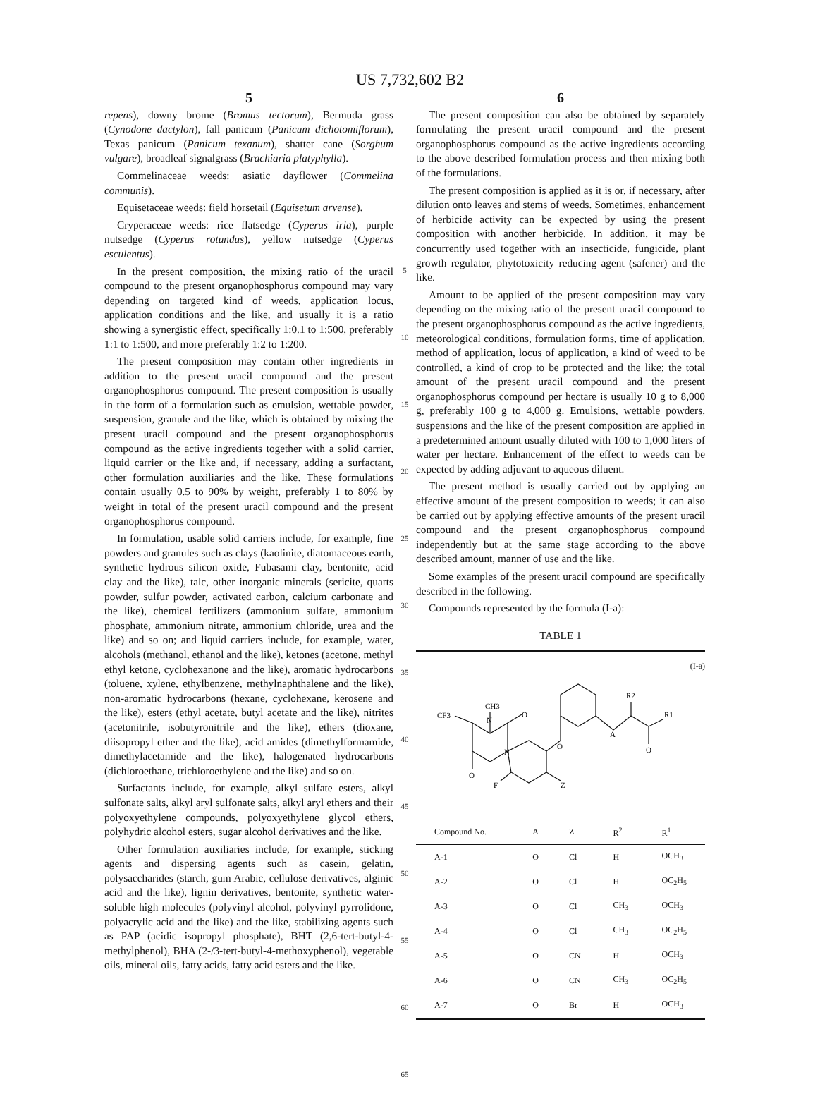US 7,732,602 B2
5
repens), downy brome (Bromus tectorum), Bermuda grass (Cynodone dactylon), fall panicum (Panicum dichotomiflorum), Texas panicum (Panicum texanum), shatter cane (Sorghum vulgare), broadleaf signalgrass (Brachiaria platyphylla).
Commelinaceae weeds: asiatic dayflower (Commelina communis).
Equisetaceae weeds: field horsetail (Equisetum arvense).
Cryperaceae weeds: rice flatsedge (Cyperus iria), purple nutsedge (Cyperus rotundus), yellow nutsedge (Cyperus esculentus).
In the present composition, the mixing ratio of the uracil compound to the present organophosphorus compound may vary depending on targeted kind of weeds, application locus, application conditions and the like, and usually it is a ratio showing a synergistic effect, specifically 1:0.1 to 1:500, preferably 1:1 to 1:500, and more preferably 1:2 to 1:200.
The present composition may contain other ingredients in addition to the present uracil compound and the present organophosphorus compound. The present composition is usually in the form of a formulation such as emulsion, wettable powder, suspension, granule and the like, which is obtained by mixing the present uracil compound and the present organophosphorus compound as the active ingredients together with a solid carrier, liquid carrier or the like and, if necessary, adding a surfactant, other formulation auxiliaries and the like. These formulations contain usually 0.5 to 90% by weight, preferably 1 to 80% by weight in total of the present uracil compound and the present organophosphorus compound.
In formulation, usable solid carriers include, for example, fine powders and granules such as clays (kaolinite, diatomaceous earth, synthetic hydrous silicon oxide, Fubasami clay, bentonite, acid clay and the like), talc, other inorganic minerals (sericite, quarts powder, sulfur powder, activated carbon, calcium carbonate and the like), chemical fertilizers (ammonium sulfate, ammonium phosphate, ammonium nitrate, ammonium chloride, urea and the like) and so on; and liquid carriers include, for example, water, alcohols (methanol, ethanol and the like), ketones (acetone, methyl ethyl ketone, cyclohexanone and the like), aromatic hydrocarbons (toluene, xylene, ethylbenzene, methylnaphthalene and the like), non-aromatic hydrocarbons (hexane, cyclohexane, kerosene and the like), esters (ethyl acetate, butyl acetate and the like), nitrites (acetonitrile, isobutyronitrile and the like), ethers (dioxane, diisopropyl ether and the like), acid amides (dimethylformamide, dimethylacetamide and the like), halogenated hydrocarbons (dichloroethane, trichloroethylene and the like) and so on.
Surfactants include, for example, alkyl sulfate esters, alkyl sulfonate salts, alkyl aryl sulfonate salts, alkyl aryl ethers and their polyoxyethylene compounds, polyoxyethylene glycol ethers, polyhydric alcohol esters, sugar alcohol derivatives and the like.
Other formulation auxiliaries include, for example, sticking agents and dispersing agents such as casein, gelatin, polysaccharides (starch, gum Arabic, cellulose derivatives, alginic acid and the like), lignin derivatives, bentonite, synthetic water-soluble high molecules (polyvinyl alcohol, polyvinyl pyrrolidone, polyacrylic acid and the like) and the like, stabilizing agents such as PAP (acidic isopropyl phosphate), BHT (2,6-tert-butyl-4-methylphenol), BHA (2-/3-tert-butyl-4-methoxyphenol), vegetable oils, mineral oils, fatty acids, fatty acid esters and the like.
5
10
15
20
25
30
35
40
45
50
55
60
65
6
The present composition can also be obtained by separately formulating the present uracil compound and the present organophosphorus compound as the active ingredients according to the above described formulation process and then mixing both of the formulations.
The present composition is applied as it is or, if necessary, after dilution onto leaves and stems of weeds. Sometimes, enhancement of herbicide activity can be expected by using the present composition with another herbicide. In addition, it may be concurrently used together with an insecticide, fungicide, plant growth regulator, phytotoxicity reducing agent (safener) and the like.
Amount to be applied of the present composition may vary depending on the mixing ratio of the present uracil compound to the present organophosphorus compound as the active ingredients, meteorological conditions, formulation forms, time of application, method of application, locus of application, a kind of weed to be controlled, a kind of crop to be protected and the like; the total amount of the present uracil compound and the present organophosphorus compound per hectare is usually 10 g to 8,000 g, preferably 100 g to 4,000 g. Emulsions, wettable powders, suspensions and the like of the present composition are applied in a predetermined amount usually diluted with 100 to 1,000 liters of water per hectare. Enhancement of the effect to weeds can be expected by adding adjuvant to aqueous diluent.
The present method is usually carried out by applying an effective amount of the present composition to weeds; it can also be carried out by applying effective amounts of the present uracil compound and the present organophosphorus compound independently but at the same stage according to the above described amount, manner of use and the like.
Some examples of the present uracil compound are specifically described in the following.
Compounds represented by the formula (I-a):
TABLE 1
(I-a)
CH3
CF3
N
O
N
O
F
Z
O
A
R2
R1
O
| Compound No. | A | Z | R<sup>2</sup> | R<sup>1</sup> |
| --- | --- | --- | --- | --- |
| A-1 | O | Cl | H | OCH<sub>3</sub> |
| A-2 | O | Cl | H | OC<sub>2</sub>H<sub>5</sub> |
| A-3 | O | Cl | CH<sub>3</sub> | OCH<sub>3</sub> |
| A-4 | O | Cl | CH<sub>3</sub> | OC<sub>2</sub>H<sub>5</sub> |
| A-5 | O | CN | H | OCH<sub>3</sub> |
| A-6 | O | CN | CH<sub>3</sub> | OC<sub>2</sub>H<sub>5</sub> |
| A-7 | O | Br | H | OCH<sub>3</sub> |